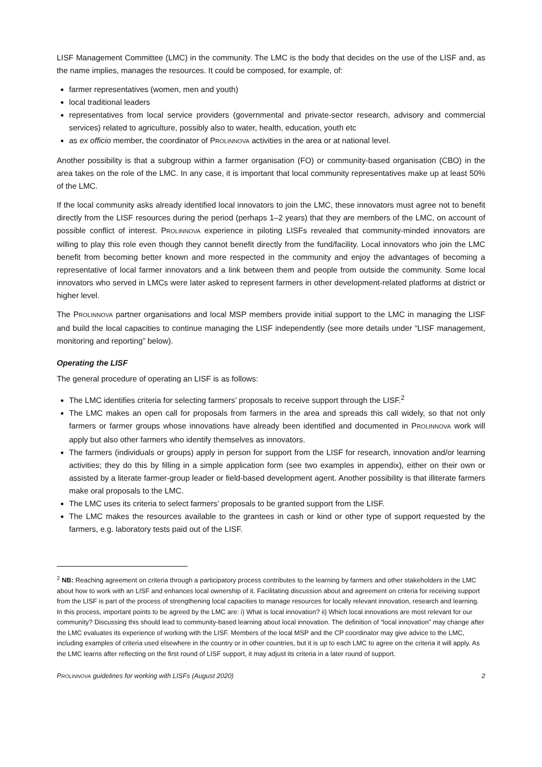LISF Management Committee (LMC) in the community. The LMC is the body that decides on the use of the LISF and, as the name implies, manages the resources. It could be composed, for example, of:
farmer representatives (women, men and youth)
local traditional leaders
representatives from local service providers (governmental and private-sector research, advisory and commercial services) related to agriculture, possibly also to water, health, education, youth etc
as ex officio member, the coordinator of PROLINNOVA activities in the area or at national level.
Another possibility is that a subgroup within a farmer organisation (FO) or community-based organisation (CBO) in the area takes on the role of the LMC. In any case, it is important that local community representatives make up at least 50% of the LMC.
If the local community asks already identified local innovators to join the LMC, these innovators must agree not to benefit directly from the LISF resources during the period (perhaps 1–2 years) that they are members of the LMC, on account of possible conflict of interest. PROLINNOVA experience in piloting LISFs revealed that community-minded innovators are willing to play this role even though they cannot benefit directly from the fund/facility. Local innovators who join the LMC benefit from becoming better known and more respected in the community and enjoy the advantages of becoming a representative of local farmer innovators and a link between them and people from outside the community. Some local innovators who served in LMCs were later asked to represent farmers in other development-related platforms at district or higher level.
The PROLINNOVA partner organisations and local MSP members provide initial support to the LMC in managing the LISF and build the local capacities to continue managing the LISF independently (see more details under “LISF management, monitoring and reporting” below).
Operating the LISF
The general procedure of operating an LISF is as follows:
The LMC identifies criteria for selecting farmers’ proposals to receive support through the LISF.<sup>2</sup>
The LMC makes an open call for proposals from farmers in the area and spreads this call widely, so that not only farmers or farmer groups whose innovations have already been identified and documented in PROLINNOVA work will apply but also other farmers who identify themselves as innovators.
The farmers (individuals or groups) apply in person for support from the LISF for research, innovation and/or learning activities; they do this by filling in a simple application form (see two examples in appendix), either on their own or assisted by a literate farmer-group leader or field-based development agent. Another possibility is that illiterate farmers make oral proposals to the LMC.
The LMC uses its criteria to select farmers’ proposals to be granted support from the LISF.
The LMC makes the resources available to the grantees in cash or kind or other type of support requested by the farmers, e.g. laboratory tests paid out of the LISF.
<sup>2</sup> NB: Reaching agreement on criteria through a participatory process contributes to the learning by farmers and other stakeholders in the LMC about how to work with an LISF and enhances local ownership of it. Facilitating discussion about and agreement on criteria for receiving support from the LISF is part of the process of strengthening local capacities to manage resources for locally relevant innovation, research and learning. In this process, important points to be agreed by the LMC are: i) What is local innovation? ii) Which local innovations are most relevant for our community? Discussing this should lead to community-based learning about local innovation. The definition of “local innovation” may change after the LMC evaluates its experience of working with the LISF. Members of the local MSP and the CP coordinator may give advice to the LMC, including examples of criteria used elsewhere in the country or in other countries, but it is up to each LMC to agree on the criteria it will apply. As the LMC learns after reflecting on the first round of LISF support, it may adjust its criteria in a later round of support.
PROLINNOVA guidelines for working with LISFs (August 2020) 2